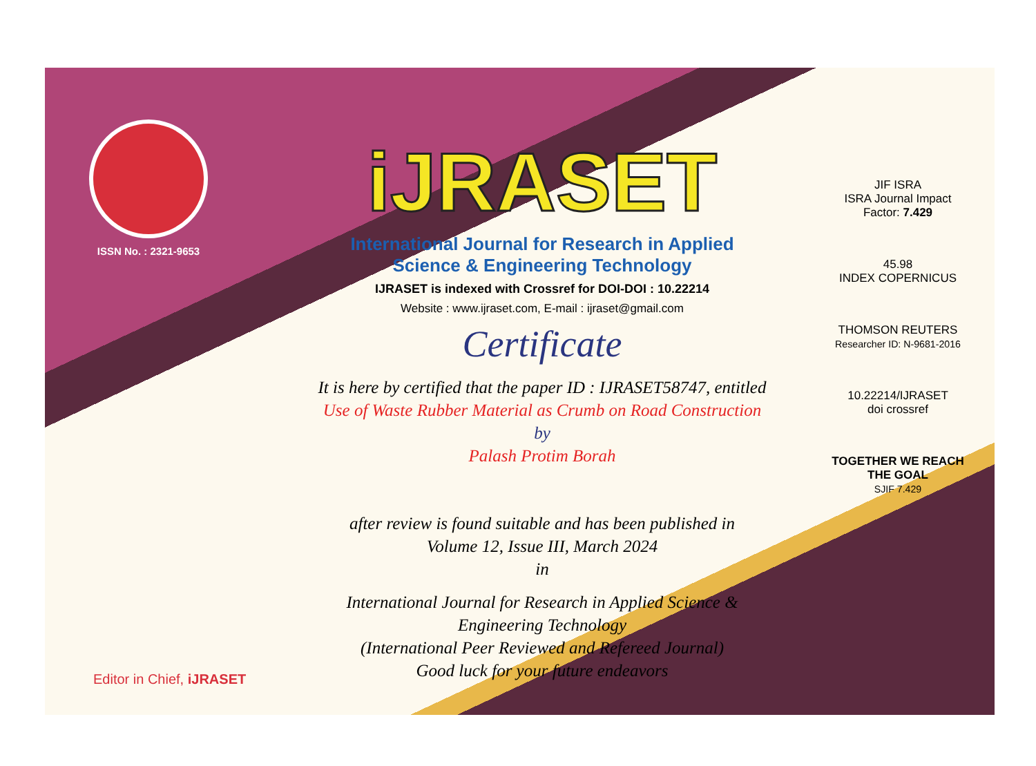ISSN No. : 2321-9653
iJRASET
International Journal for Research in Applied
Science & Engineering Technology
IJRASET is indexed with Crossref for DOI-DOI : 10.22214
Website : www.ijraset.com, E-mail : ijraset@gmail.com
Certificate
It is here by certified that the paper ID : IJRASET58747, entitled
Use of Waste Rubber Material as Crumb on Road Construction
by
Palash Protim Borah
after review is found suitable and has been published in
Volume 12, Issue III, March 2024
in
International Journal for Research in Applied Science &
Engineering Technology
(International Peer Reviewed and Refereed Journal)
Good luck for your future endeavors
JIF ISRA
ISRA Journal Impact
Factor: 7.429
45.98
INDEX COPERNICUS
THOMSON REUTERS
Researcher ID: N-9681-2016
10.22214/IJRASET
doi crossref
TOGETHER WE REACH THE GOAL
SJIF 7.429
Editor in Chief, iJRASET